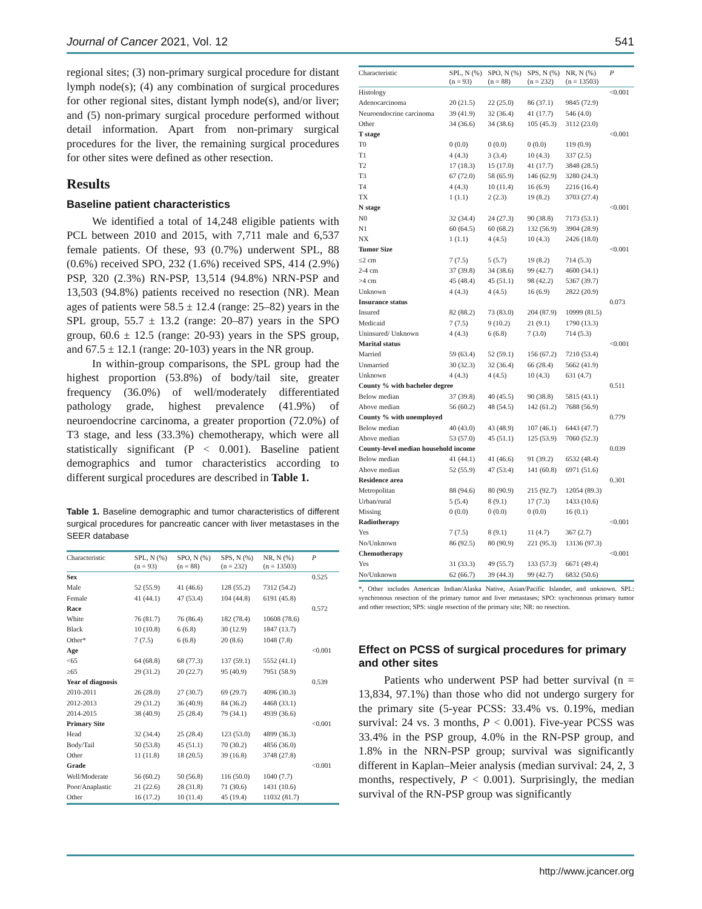Journal of Cancer 2021, Vol. 12 541
regional sites; (3) non-primary surgical procedure for distant lymph node(s); (4) any combination of surgical procedures for other regional sites, distant lymph node(s), and/or liver; and (5) non-primary surgical procedure performed without detail information. Apart from non-primary surgical procedures for the liver, the remaining surgical procedures for other sites were defined as other resection.
Results
Baseline patient characteristics
We identified a total of 14,248 eligible patients with PCL between 2010 and 2015, with 7,711 male and 6,537 female patients. Of these, 93 (0.7%) underwent SPL, 88 (0.6%) received SPO, 232 (1.6%) received SPS, 414 (2.9%) PSP, 320 (2.3%) RN-PSP, 13,514 (94.8%) NRN-PSP and 13,503 (94.8%) patients received no resection (NR). Mean ages of patients were 58.5 ± 12.4 (range: 25–82) years in the SPL group, 55.7 ± 13.2 (range: 20–87) years in the SPO group, 60.6 ± 12.5 (range: 20-93) years in the SPS group, and 67.5 ± 12.1 (range: 20-103) years in the NR group.
In within-group comparisons, the SPL group had the highest proportion (53.8%) of body/tail site, greater frequency (36.0%) of well/moderately differentiated pathology grade, highest prevalence (41.9%) of neuroendocrine carcinoma, a greater proportion (72.0%) of T3 stage, and less (33.3%) chemotherapy, which were all statistically significant (P < 0.001). Baseline patient demographics and tumor characteristics according to different surgical procedures are described in Table 1.
Table 1. Baseline demographic and tumor characteristics of different surgical procedures for pancreatic cancer with liver metastases in the SEER database
| Characteristic | SPL, N (%) (n = 93) | SPO, N (%) (n = 88) | SPS, N (%) (n = 232) | NR, N (%) (n = 13503) | P |
| --- | --- | --- | --- | --- | --- |
| Sex | | | | | 0.525 |
| Male | 52 (55.9) | 41 (46.6) | 128 (55.2) | 7312 (54.2) | |
| Female | 41 (44.1) | 47 (53.4) | 104 (44.8) | 6191 (45.8) | |
| Race | | | | | 0.572 |
| White | 76 (81.7) | 76 (86.4) | 182 (78.4) | 10608 (78.6) | |
| Black | 10 (10.8) | 6 (6.8) | 30 (12.9) | 1847 (13.7) | |
| Other* | 7 (7.5) | 6 (6.8) | 20 (8.6) | 1048 (7.8) | |
| Age | | | | | <0.001 |
| <65 | 64 (68.8) | 68 (77.3) | 137 (59.1) | 5552 (41.1) | |
| ≥65 | 29 (31.2) | 20 (22.7) | 95 (40.9) | 7951 (58.9) | |
| Year of diagnosis | | | | | 0.539 |
| 2010-2011 | 26 (28.0) | 27 (30.7) | 69 (29.7) | 4096 (30.3) | |
| 2012-2013 | 29 (31.2) | 36 (40.9) | 84 (36.2) | 4468 (33.1) | |
| 2014-2015 | 38 (40.9) | 25 (28.4) | 79 (34.1) | 4939 (36.6) | |
| Primary Site | | | | | <0.001 |
| Head | 32 (34.4) | 25 (28.4) | 123 (53.0) | 4899 (36.3) | |
| Body/Tail | 50 (53.8) | 45 (51.1) | 70 (30.2) | 4856 (36.0) | |
| Other | 11 (11.8) | 18 (20.5) | 39 (16.8) | 3748 (27.8) | |
| Grade | | | | | <0.001 |
| Well/Moderate | 56 (60.2) | 50 (56.8) | 116 (50.0) | 1040 (7.7) | |
| Poor/Anaplastic | 21 (22.6) | 28 (31.8) | 71 (30.6) | 1431 (10.6) | |
| Other | 16 (17.2) | 10 (11.4) | 45 (19.4) | 11032 (81.7) | |
| Characteristic | SPL, N (%) (n = 93) | SPO, N (%) (n = 88) | SPS, N (%) (n = 232) | NR, N (%) (n = 13503) | P |
| --- | --- | --- | --- | --- | --- |
| Histology | | | | | <0.001 |
| Adenocarcinoma | 20 (21.5) | 22 (25.0) | 86 (37.1) | 9845 (72.9) | |
| Neuroendocrine carcinoma | 39 (41.9) | 32 (36.4) | 41 (17.7) | 546 (4.0) | |
| Other | 34 (36.6) | 34 (38.6) | 105 (45.3) | 3112 (23.0) | |
| T stage | | | | | <0.001 |
| T0 | 0 (0.0) | 0 (0.0) | 0 (0.0) | 119 (0.9) | |
| T1 | 4 (4.3) | 3 (3.4) | 10 (4.3) | 337 (2.5) | |
| T2 | 17 (18.3) | 15 (17.0) | 41 (17.7) | 3848 (28.5) | |
| T3 | 67 (72.0) | 58 (65.9) | 146 (62.9) | 3280 (24.3) | |
| T4 | 4 (4.3) | 10 (11.4) | 16 (6.9) | 2216 (16.4) | |
| TX | 1 (1.1) | 2 (2.3) | 19 (8.2) | 3703 (27.4) | |
| N stage | | | | | <0.001 |
| N0 | 32 (34.4) | 24 (27.3) | 90 (38.8) | 7173 (53.1) | |
| N1 | 60 (64.5) | 60 (68.2) | 132 (56.9) | 3904 (28.9) | |
| NX | 1 (1.1) | 4 (4.5) | 10 (4.3) | 2426 (18.0) | |
| Tumor Size | | | | | <0.001 |
| ≤2 cm | 7 (7.5) | 5 (5.7) | 19 (8.2) | 714 (5.3) | |
| 2-4 cm | 37 (39.8) | 34 (38.6) | 99 (42.7) | 4600 (34.1) | |
| >4 cm | 45 (48.4) | 45 (51.1) | 98 (42.2) | 5367 (39.7) | |
| Unknown | 4 (4.3) | 4 (4.5) | 16 (6.9) | 2822 (20.9) | |
| Insurance status | | | | | 0.073 |
| Insured | 82 (88.2) | 73 (83.0) | 204 (87.9) | 10999 (81.5) | |
| Medicaid | 7 (7.5) | 9 (10.2) | 21 (9.1) | 1790 (13.3) | |
| Uninsured/ Unknown | 4 (4.3) | 6 (6.8) | 7 (3.0) | 714 (5.3) | |
| Marital status | | | | | <0.001 |
| Married | 59 (63.4) | 52 (59.1) | 156 (67.2) | 7210 (53.4) | |
| Unmarried | 30 (32.3) | 32 (36.4) | 66 (28.4) | 5662 (41.9) | |
| Unknown | 4 (4.3) | 4 (4.5) | 10 (4.3) | 631 (4.7) | |
| County % with bachelor degree | | | | | 0.511 |
| Below median | 37 (39.8) | 40 (45.5) | 90 (38.8) | 5815 (43.1) | |
| Above median | 56 (60.2) | 48 (54.5) | 142 (61.2) | 7688 (56.9) | |
| County % with unemployed | | | | | 0.779 |
| Below median | 40 (43.0) | 43 (48.9) | 107 (46.1) | 6443 (47.7) | |
| Above median | 53 (57.0) | 45 (51.1) | 125 (53.9) | 7060 (52.3) | |
| County-level median household income | | | | | 0.039 |
| Below median | 41 (44.1) | 41 (46.6) | 91 (39.2) | 6532 (48.4) | |
| Above median | 52 (55.9) | 47 (53.4) | 141 (60.8) | 6971 (51.6) | |
| Residence area | | | | | 0.301 |
| Metropolitan | 88 (94.6) | 80 (90.9) | 215 (92.7) | 12054 (89.3) | |
| Urban/rural | 5 (5.4) | 8 (9.1) | 17 (7.3) | 1433 (10.6) | |
| Missing | 0 (0.0) | 0 (0.0) | 0 (0.0) | 16 (0.1) | |
| Radiotherapy | | | | | <0.001 |
| Yes | 7 (7.5) | 8 (9.1) | 11 (4.7) | 367 (2.7) | |
| No/Unknown | 86 (92.5) | 80 (90.9) | 221 (95.3) | 13136 (97.3) | |
| Chemotherapy | | | | | <0.001 |
| Yes | 31 (33.3) | 49 (55.7) | 133 (57.3) | 6671 (49.4) | |
| No/Unknown | 62 (66.7) | 39 (44.3) | 99 (42.7) | 6832 (50.6) | |
*, Other includes American Indian/Alaska Native, Asian/Pacific Islander, and unknown. SPL: synchronous resection of the primary tumor and liver metastases; SPO: synchronous primary tumor and other resection; SPS: single resection of the primary site; NR: no resection.
Effect on PCSS of surgical procedures for primary and other sites
Patients who underwent PSP had better survival (n = 13,834, 97.1%) than those who did not undergo surgery for the primary site (5-year PCSS: 33.4% vs. 0.19%, median survival: 24 vs. 3 months, P < 0.001). Five-year PCSS was 33.4% in the PSP group, 4.0% in the RN-PSP group, and 1.8% in the NRN-PSP group; survival was significantly different in Kaplan–Meier analysis (median survival: 24, 2, 3 months, respectively, P < 0.001). Surprisingly, the median survival of the RN-PSP group was significantly
http://www.jcancer.org